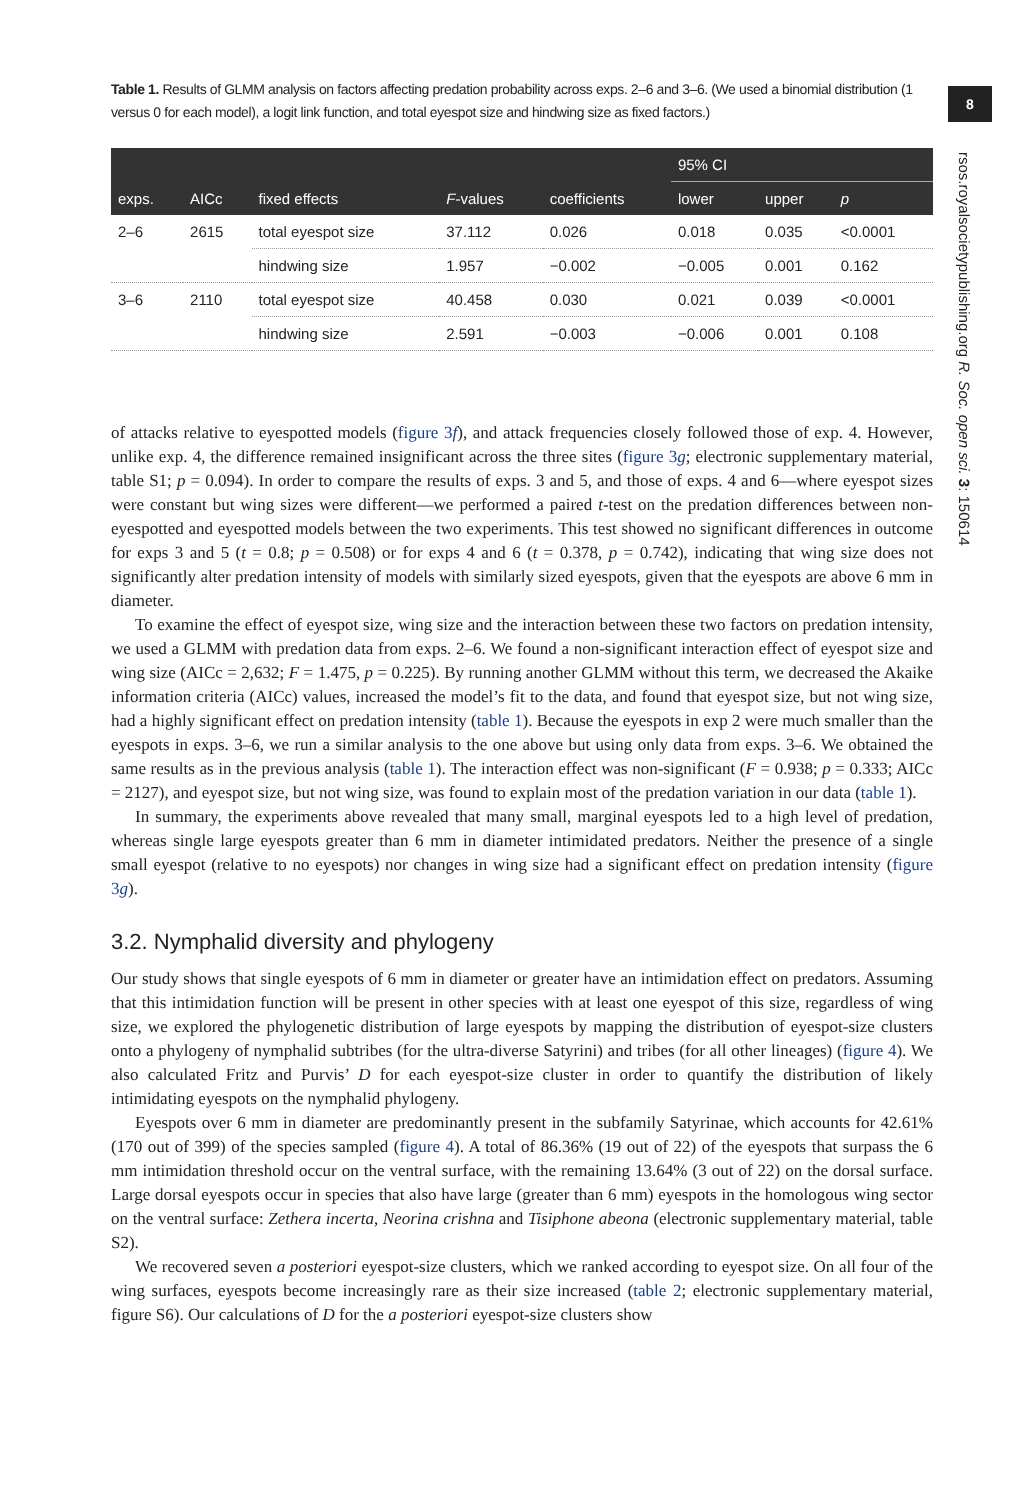8
rsos.royalsocietypublishing.org R. Soc. open sci. 3: 150614
Table 1. Results of GLMM analysis on factors affecting predation probability across exps. 2–6 and 3–6. (We used a binomial distribution (1 versus 0 for each model), a logit link function, and total eyespot size and hindwing size as fixed factors.)
| exps. | AICc | fixed effects | F -values | coefficients | 95% CI | | |
| --- | --- | --- | --- | --- | --- | --- | --- |
| | | | | | lower | upper | p |
| 2–6 | 2615 | total eyespot size | 37.112 | 0.026 | 0.018 | 0.035 | <0.0001 |
| | | hindwing size | 1.957 | −0.002 | −0.005 | 0.001 | 0.162 |
| 3–6 | 2110 | total eyespot size | 40.458 | 0.030 | 0.021 | 0.039 | <0.0001 |
| | | hindwing size | 2.591 | −0.003 | −0.006 | 0.001 | 0.108 |
of attacks relative to eyespotted models (figure 3f), and attack frequencies closely followed those of exp. 4. However, unlike exp. 4, the difference remained insignificant across the three sites (figure 3g; electronic supplementary material, table S1; p = 0.094). In order to compare the results of exps. 3 and 5, and those of exps. 4 and 6—where eyespot sizes were constant but wing sizes were different—we performed a paired t-test on the predation differences between non-eyespotted and eyespotted models between the two experiments. This test showed no significant differences in outcome for exps 3 and 5 (t = 0.8; p = 0.508) or for exps 4 and 6 (t = 0.378, p = 0.742), indicating that wing size does not significantly alter predation intensity of models with similarly sized eyespots, given that the eyespots are above 6 mm in diameter.
To examine the effect of eyespot size, wing size and the interaction between these two factors on predation intensity, we used a GLMM with predation data from exps. 2–6. We found a non-significant interaction effect of eyespot size and wing size (AICc = 2,632; F = 1.475, p = 0.225). By running another GLMM without this term, we decreased the Akaike information criteria (AICc) values, increased the model’s fit to the data, and found that eyespot size, but not wing size, had a highly significant effect on predation intensity (table 1). Because the eyespots in exp 2 were much smaller than the eyespots in exps. 3–6, we run a similar analysis to the one above but using only data from exps. 3–6. We obtained the same results as in the previous analysis (table 1). The interaction effect was non-significant (F = 0.938; p = 0.333; AICc = 2127), and eyespot size, but not wing size, was found to explain most of the predation variation in our data (table 1).
In summary, the experiments above revealed that many small, marginal eyespots led to a high level of predation, whereas single large eyespots greater than 6 mm in diameter intimidated predators. Neither the presence of a single small eyespot (relative to no eyespots) nor changes in wing size had a significant effect on predation intensity (figure 3g).
3.2. Nymphalid diversity and phylogeny
Our study shows that single eyespots of 6 mm in diameter or greater have an intimidation effect on predators. Assuming that this intimidation function will be present in other species with at least one eyespot of this size, regardless of wing size, we explored the phylogenetic distribution of large eyespots by mapping the distribution of eyespot-size clusters onto a phylogeny of nymphalid subtribes (for the ultra-diverse Satyrini) and tribes (for all other lineages) (figure 4). We also calculated Fritz and Purvis’ D for each eyespot-size cluster in order to quantify the distribution of likely intimidating eyespots on the nymphalid phylogeny.
Eyespots over 6 mm in diameter are predominantly present in the subfamily Satyrinae, which accounts for 42.61% (170 out of 399) of the species sampled (figure 4). A total of 86.36% (19 out of 22) of the eyespots that surpass the 6 mm intimidation threshold occur on the ventral surface, with the remaining 13.64% (3 out of 22) on the dorsal surface. Large dorsal eyespots occur in species that also have large (greater than 6 mm) eyespots in the homologous wing sector on the ventral surface: Zethera incerta, Neorina crishna and Tisiphone abeona (electronic supplementary material, table S2).
We recovered seven a posteriori eyespot-size clusters, which we ranked according to eyespot size. On all four of the wing surfaces, eyespots become increasingly rare as their size increased (table 2; electronic supplementary material, figure S6). Our calculations of D for the a posteriori eyespot-size clusters show